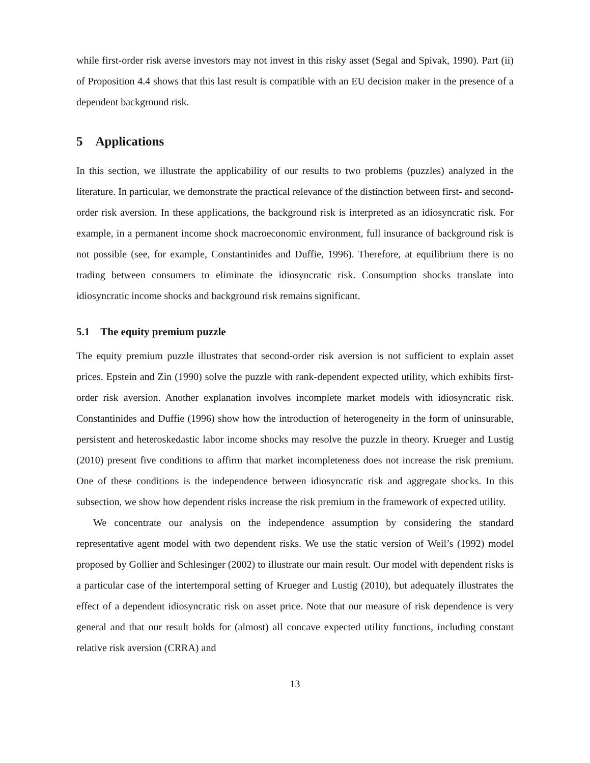while first-order risk averse investors may not invest in this risky asset (Segal and Spivak, 1990). Part (ii) of Proposition 4.4 shows that this last result is compatible with an EU decision maker in the presence of a dependent background risk.
5 Applications
In this section, we illustrate the applicability of our results to two problems (puzzles) analyzed in the literature. In particular, we demonstrate the practical relevance of the distinction between first- and second-order risk aversion. In these applications, the background risk is interpreted as an idiosyncratic risk. For example, in a permanent income shock macroeconomic environment, full insurance of background risk is not possible (see, for example, Constantinides and Duffie, 1996). Therefore, at equilibrium there is no trading between consumers to eliminate the idiosyncratic risk. Consumption shocks translate into idiosyncratic income shocks and background risk remains significant.
5.1 The equity premium puzzle
The equity premium puzzle illustrates that second-order risk aversion is not sufficient to explain asset prices. Epstein and Zin (1990) solve the puzzle with rank-dependent expected utility, which exhibits first-order risk aversion. Another explanation involves incomplete market models with idiosyncratic risk. Constantinides and Duffie (1996) show how the introduction of heterogeneity in the form of uninsurable, persistent and heteroskedastic labor income shocks may resolve the puzzle in theory. Krueger and Lustig (2010) present five conditions to affirm that market incompleteness does not increase the risk premium. One of these conditions is the independence between idiosyncratic risk and aggregate shocks. In this subsection, we show how dependent risks increase the risk premium in the framework of expected utility.
We concentrate our analysis on the independence assumption by considering the standard representative agent model with two dependent risks. We use the static version of Weil’s (1992) model proposed by Gollier and Schlesinger (2002) to illustrate our main result. Our model with dependent risks is a particular case of the intertemporal setting of Krueger and Lustig (2010), but adequately illustrates the effect of a dependent idiosyncratic risk on asset price. Note that our measure of risk dependence is very general and that our result holds for (almost) all concave expected utility functions, including constant relative risk aversion (CRRA) and
13